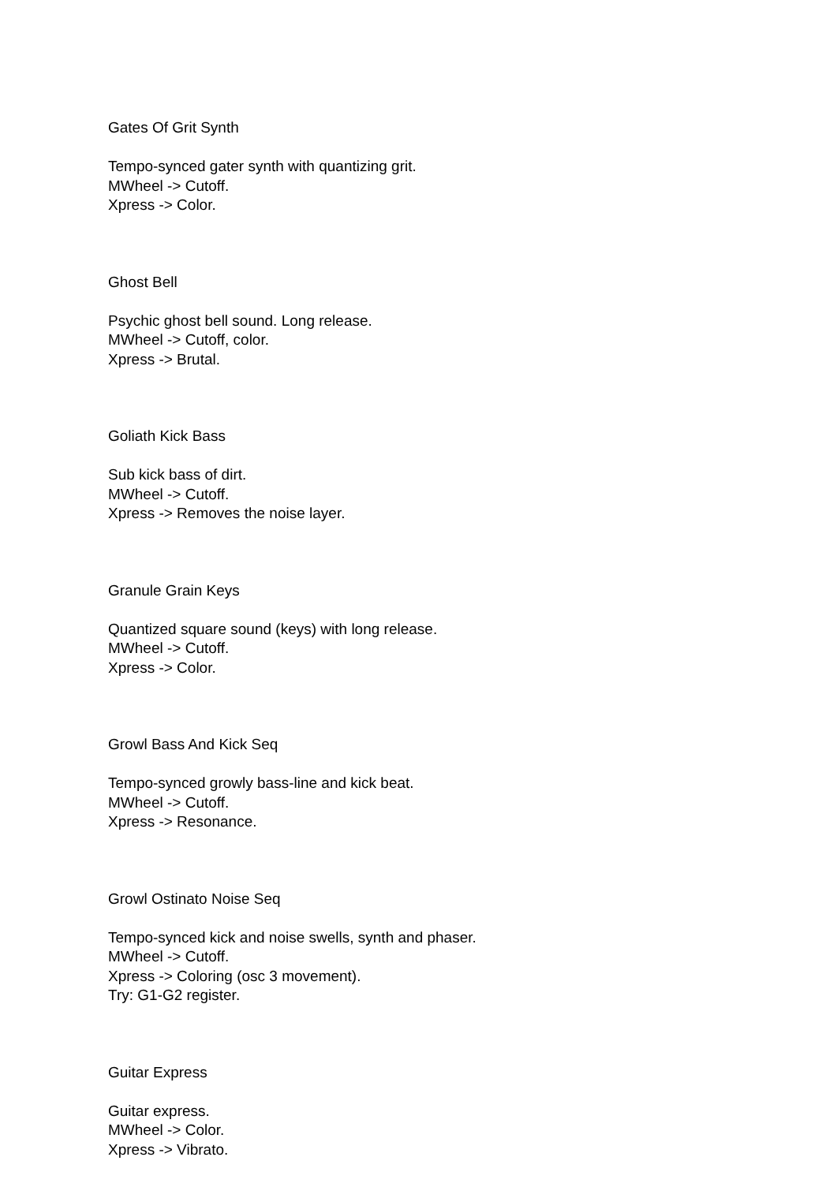Gates Of Grit Synth
Tempo-synced gater synth with quantizing grit.
MWheel -> Cutoff.
Xpress -> Color.
Ghost Bell
Psychic ghost bell sound. Long release.
MWheel -> Cutoff, color.
Xpress -> Brutal.
Goliath Kick Bass
Sub kick bass of dirt.
MWheel -> Cutoff.
Xpress -> Removes the noise layer.
Granule Grain Keys
Quantized square sound (keys) with long release.
MWheel -> Cutoff.
Xpress -> Color.
Growl Bass And Kick Seq
Tempo-synced growly bass-line and kick beat.
MWheel -> Cutoff.
Xpress -> Resonance.
Growl Ostinato Noise Seq
Tempo-synced kick and noise swells, synth and phaser.
MWheel -> Cutoff.
Xpress -> Coloring (osc 3 movement).
Try: G1-G2 register.
Guitar Express
Guitar express.
MWheel -> Color.
Xpress -> Vibrato.